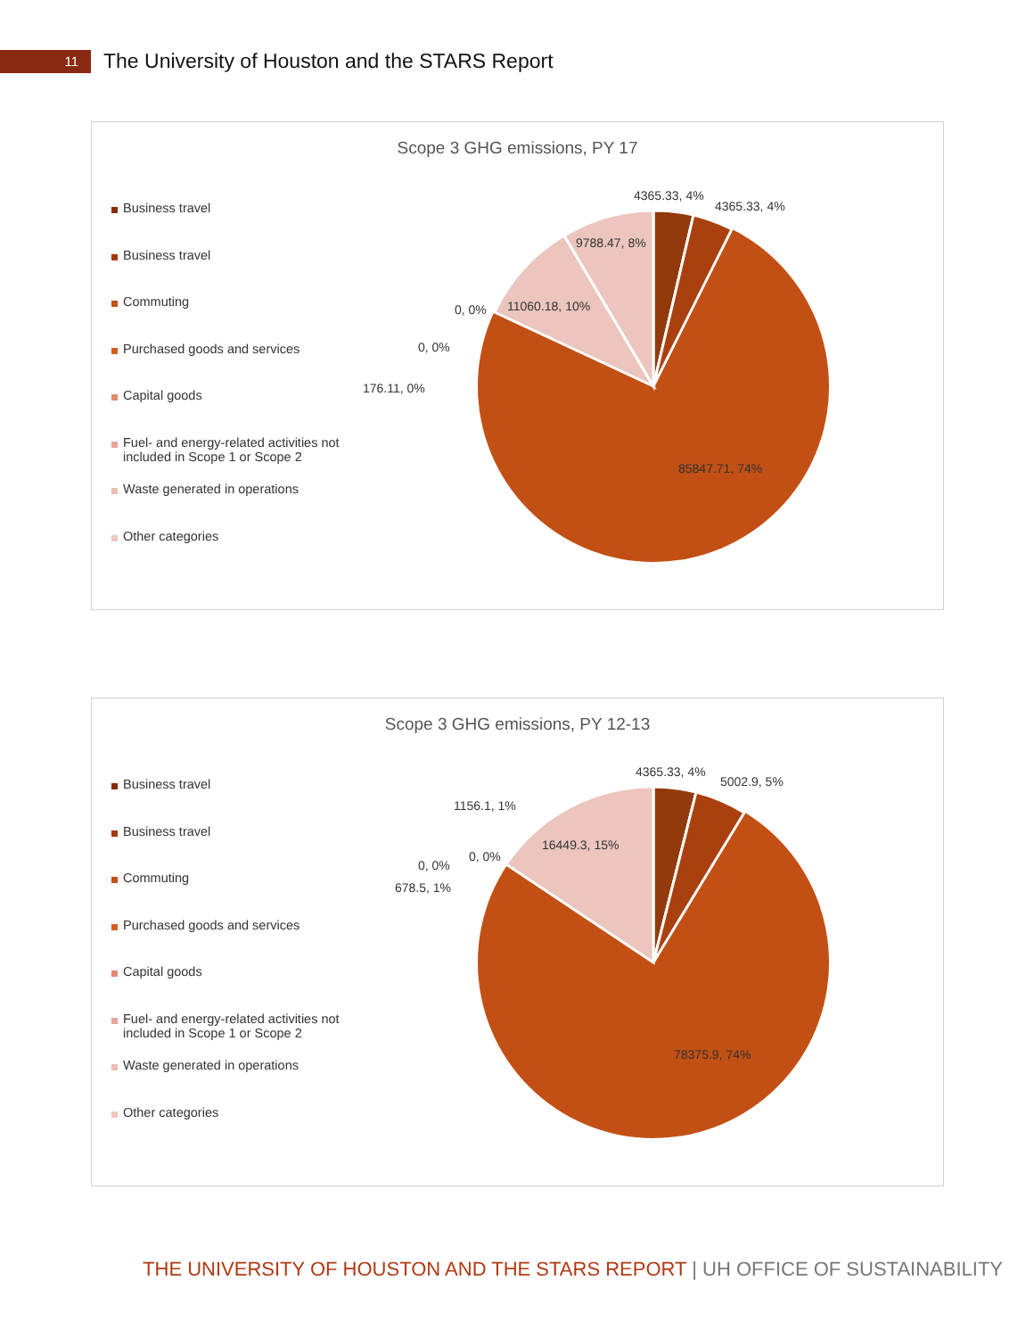11
The University of Houston and the STARS Report
Scope 3 GHG emissions, PY 17
Business travel
Business travel
Commuting
Purchased goods and services
Capital goods
Fuel- and energy-related activities not included in Scope 1 or Scope 2
Waste generated in operations
Other categories
4365.33, 4%
4365.33, 4%
9788.47, 8%
11060.18, 10%
0, 0%
0, 0%
176.11, 0%
85847.71, 74%
Scope 3 GHG emissions, PY 12-13
Business travel
Business travel
Commuting
Purchased goods and services
Capital goods
Fuel- and energy-related activities not included in Scope 1 or Scope 2
Waste generated in operations
Other categories
4365.33, 4%
5002.9, 5%
1156.1, 1%
16449.3, 15%
0, 0%
0, 0%
678.5, 1%
78375.9, 74%
THE UNIVERSITY OF HOUSTON AND THE STARS REPORT | UH OFFICE OF SUSTAINABILITY